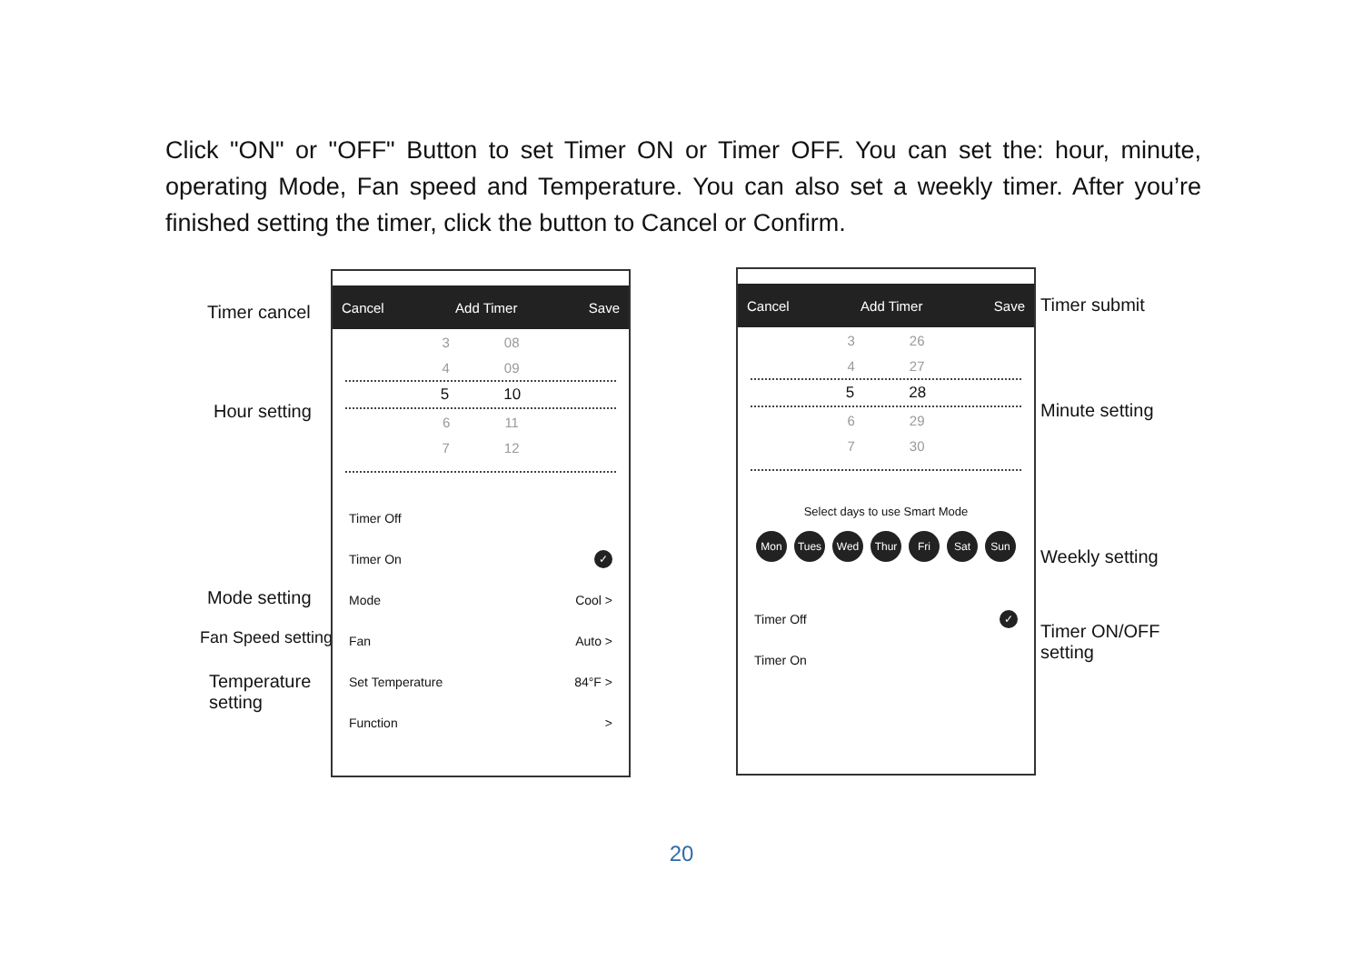Click "ON" or "OFF" Button to set Timer ON or Timer OFF. You can set the: hour, minute, operating Mode, Fan speed and Temperature. You can also set a weekly timer. After you’re finished setting the timer, click the button to Cancel or Confirm.
Timer cancel
Hour setting
Mode setting
Fan Speed setting
Temperature
setting
Cancel Add Timer Save
3 08
4 09
5 10
6 11
7 12
Timer Off
Timer On ✓
Mode Cool >
Fan Auto >
Set Temperature 84°F >
Function >
Cancel Add Timer Save
3 26
4 27
5 28
6 29
7 30
Select days to use Smart Mode
Mon Tues Wed Thur Fri Sat Sun
Timer Off ✓
Timer On
Timer submit
Minute setting
Weekly setting
Timer ON/OFF
setting
20